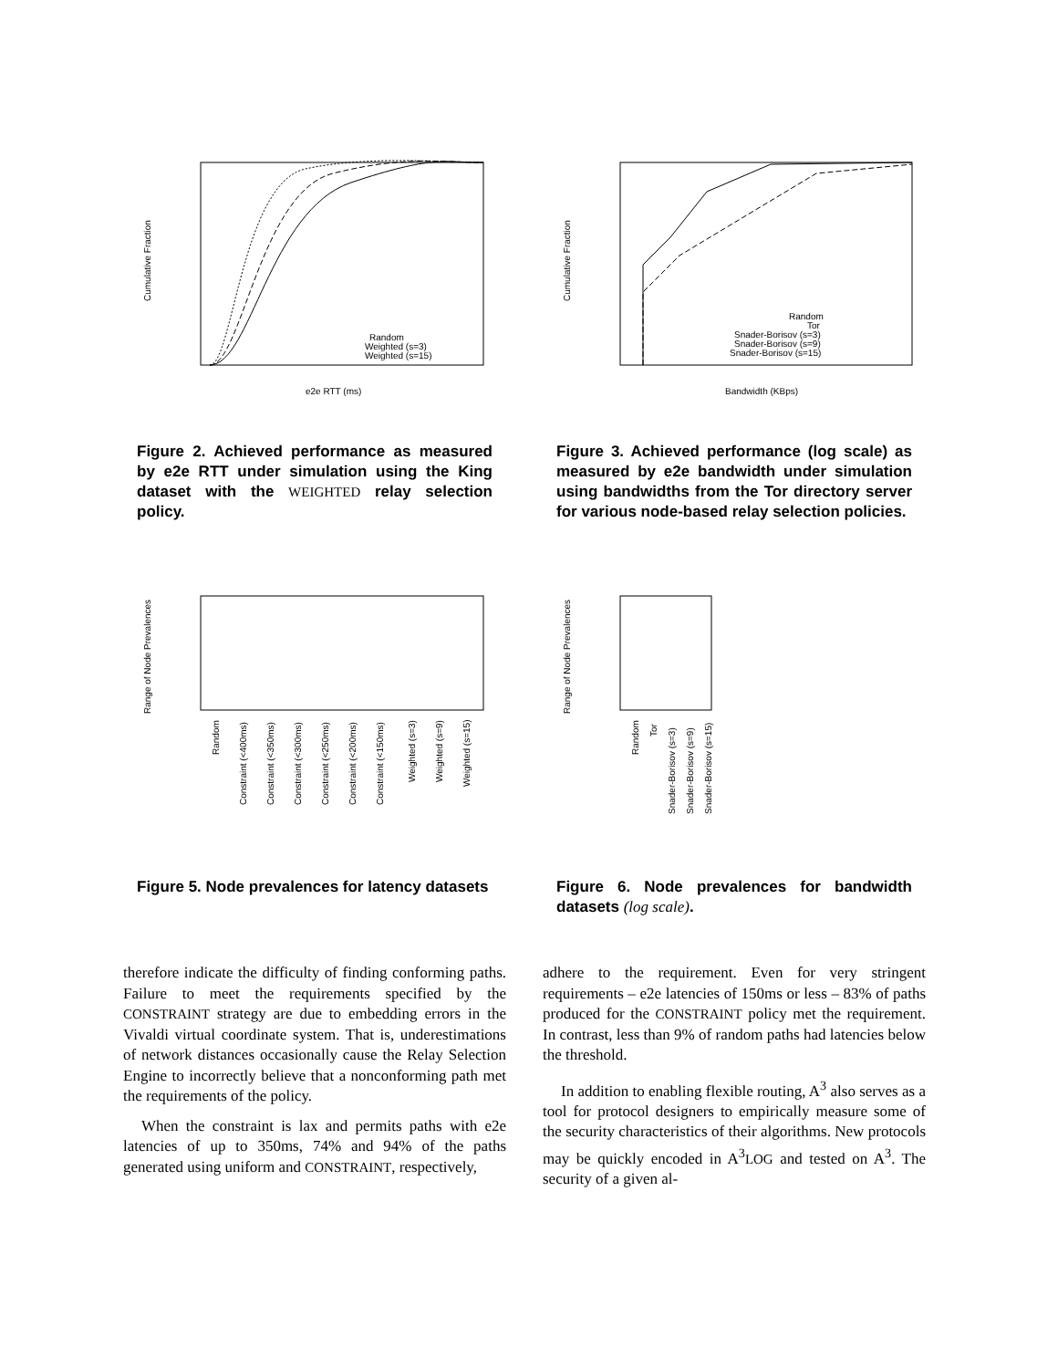Cumulative Fraction
Random
Weighted (s=3)
Weighted (s=15)
e2e RTT (ms)
Figure 2. Achieved performance as measured by e2e RTT under simulation using the King dataset with the WEIGHTED relay selection policy.
Cumulative Fraction
Random
Tor
Snader-Borisov (s=3)
Snader-Borisov (s=9)
Snader-Borisov (s=15)
Bandwidth (KBps)
Figure 3. Achieved performance (log scale) as measured by e2e bandwidth under simulation using bandwidths from the Tor directory server for various node-based relay selection policies.
Range of Node Prevalences
Random
Constraint (<400ms)
Constraint (<350ms)
Constraint (<300ms)
Constraint (<250ms)
Constraint (<200ms)
Constraint (<150ms)
Weighted (s=3)
Weighted (s=9)
Weighted (s=15)
Figure 5. Node prevalences for latency datasets
Range of Node Prevalences
Random
Tor
Snader-Borisov (s=3)
Snader-Borisov (s=9)
Snader-Borisov (s=15)
Figure 6. Node prevalences for bandwidth datasets (log scale).
therefore indicate the difficulty of finding conforming paths. Failure to meet the requirements specified by the CONSTRAINT strategy are due to embedding errors in the Vivaldi virtual coordinate system. That is, underestimations of network distances occasionally cause the Relay Selection Engine to incorrectly believe that a nonconforming path met the requirements of the policy.
When the constraint is lax and permits paths with e2e latencies of up to 350ms, 74% and 94% of the paths generated using uniform and CONSTRAINT, respectively,
adhere to the requirement. Even for very stringent requirements – e2e latencies of 150ms or less – 83% of paths produced for the CONSTRAINT policy met the requirement. In contrast, less than 9% of random paths had latencies below the threshold.
In addition to enabling flexible routing, A<sup>3</sup> also serves as a tool for protocol designers to empirically measure some of the security characteristics of their algorithms. New protocols may be quickly encoded in A<sup>3</sup>LOG and tested on A<sup>3</sup>. The security of a given al-